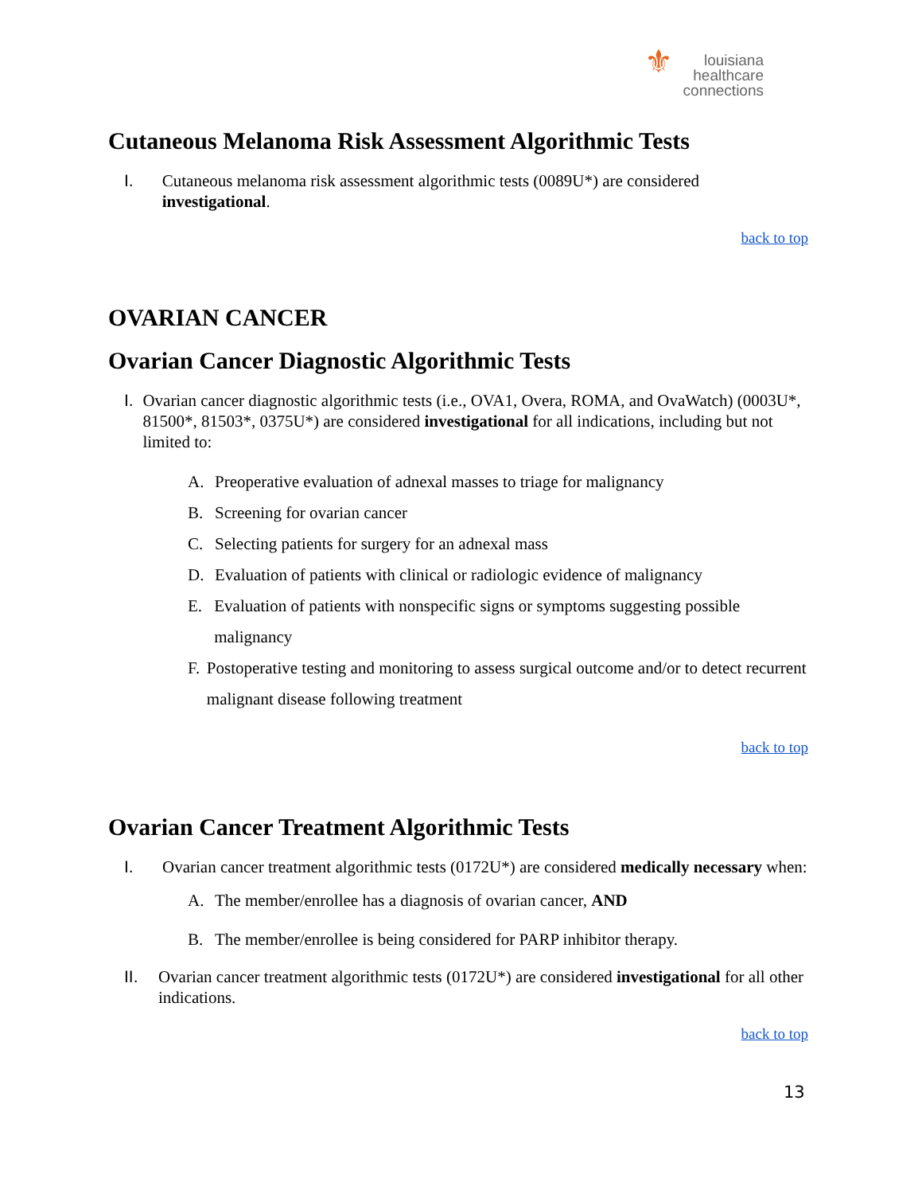⚜ louisiana
healthcare
connections
Cutaneous Melanoma Risk Assessment Algorithmic Tests
I. Cutaneous melanoma risk assessment algorithmic tests (0089U*) are considered investigational.
back to top
OVARIAN CANCER
Ovarian Cancer Diagnostic Algorithmic Tests
I. Ovarian cancer diagnostic algorithmic tests (i.e., OVA1, Overa, ROMA, and OvaWatch) (0003U*, 81500*, 81503*, 0375U*) are considered investigational for all indications, including but not limited to:
A. Preoperative evaluation of adnexal masses to triage for malignancy
B. Screening for ovarian cancer
C. Selecting patients for surgery for an adnexal mass
D. Evaluation of patients with clinical or radiologic evidence of malignancy
E. Evaluation of patients with nonspecific signs or symptoms suggesting possible malignancy
F. Postoperative testing and monitoring to assess surgical outcome and/or to detect recurrent malignant disease following treatment
back to top
Ovarian Cancer Treatment Algorithmic Tests
I. Ovarian cancer treatment algorithmic tests (0172U*) are considered medically necessary when:
A. The member/enrollee has a diagnosis of ovarian cancer, AND
B. The member/enrollee is being considered for PARP inhibitor therapy.
II. Ovarian cancer treatment algorithmic tests (0172U*) are considered investigational for all other indications.
back to top
13